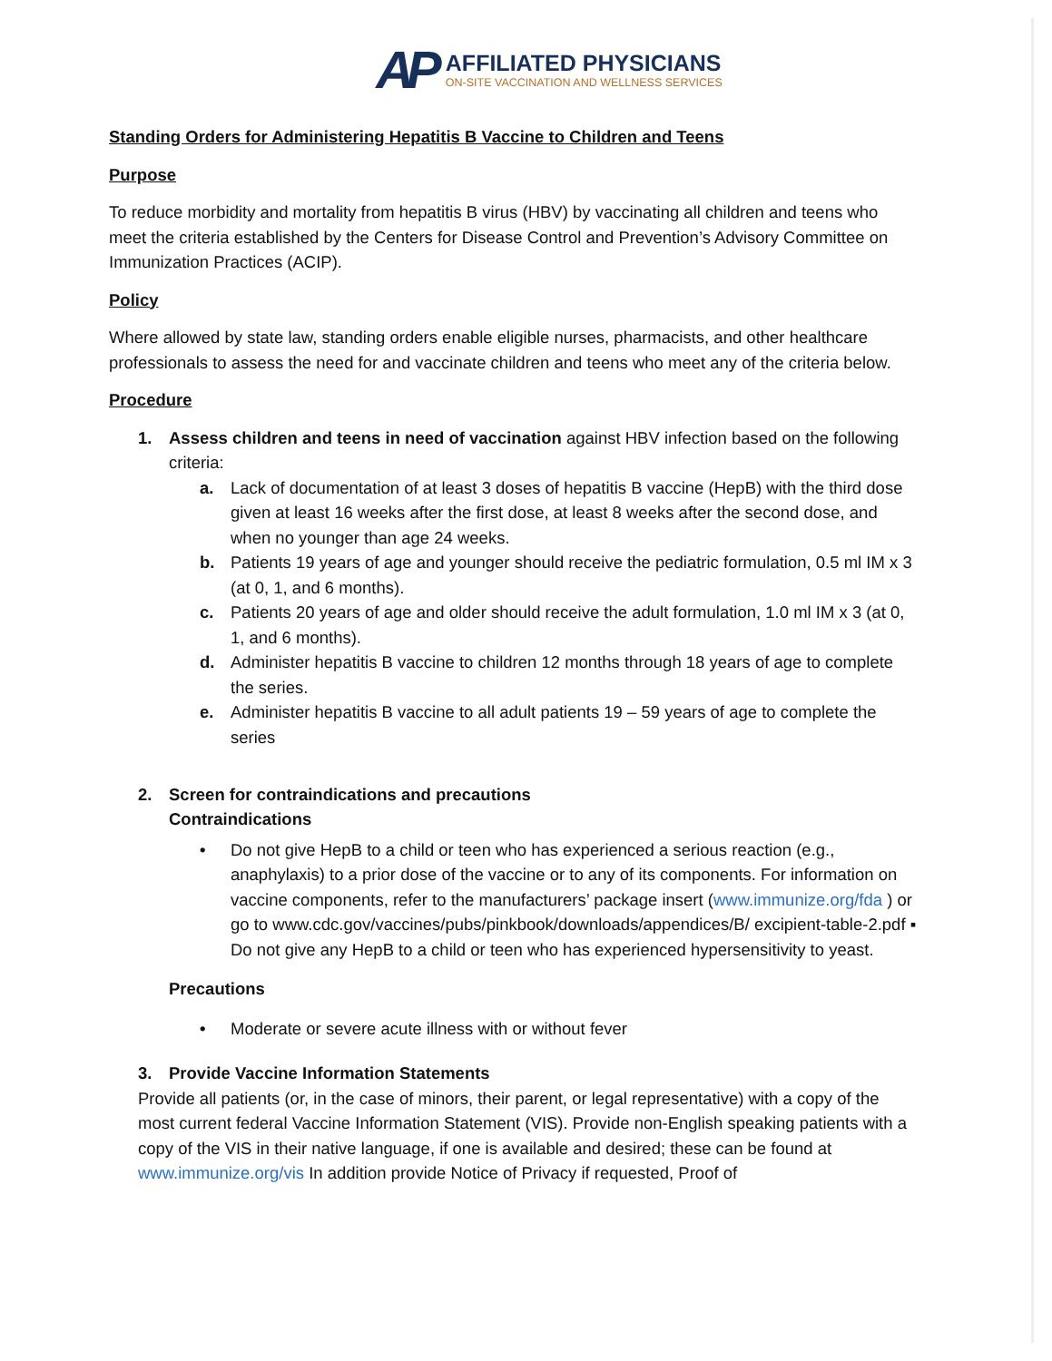AP
AFFILIATED PHYSICIANS
ON-SITE VACCINATION AND WELLNESS SERVICES
Standing Orders for Administering Hepatitis B Vaccine to Children and Teens
Purpose
To reduce morbidity and mortality from hepatitis B virus (HBV) by vaccinating all children and teens who meet the criteria established by the Centers for Disease Control and Prevention’s Advisory Committee on Immunization Practices (ACIP).
Policy
Where allowed by state law, standing orders enable eligible nurses, pharmacists, and other healthcare professionals to assess the need for and vaccinate children and teens who meet any of the criteria below.
Procedure
1. Assess children and teens in need of vaccination against HBV infection based on the following criteria:
a. Lack of documentation of at least 3 doses of hepatitis B vaccine (HepB) with the third dose given at least 16 weeks after the first dose, at least 8 weeks after the second dose, and when no younger than age 24 weeks.
b. Patients 19 years of age and younger should receive the pediatric formulation, 0.5 ml IM x 3 (at 0, 1, and 6 months).
c. Patients 20 years of age and older should receive the adult formulation, 1.0 ml IM x 3 (at 0, 1, and 6 months).
d. Administer hepatitis B vaccine to children 12 months through 18 years of age to complete the series.
e. Administer hepatitis B vaccine to all adult patients 19 – 59 years of age to complete the series
2. Screen for contraindications and precautions
Contraindications
• Do not give HepB to a child or teen who has experienced a serious reaction (e.g., anaphylaxis) to a prior dose of the vaccine or to any of its components. For information on vaccine components, refer to the manufacturers’ package insert (www.immunize.org/fda ) or go to www.cdc.gov/vaccines/pubs/pinkbook/downloads/appendices/B/ excipient-table-2.pdf ▪ Do not give any HepB to a child or teen who has experienced hypersensitivity to yeast.
Precautions
• Moderate or severe acute illness with or without fever
3. Provide Vaccine Information Statements
Provide all patients (or, in the case of minors, their parent, or legal representative) with a copy of the most current federal Vaccine Information Statement (VIS). Provide non-English speaking patients with a copy of the VIS in their native language, if one is available and desired; these can be found at www.immunize.org/vis In addition provide Notice of Privacy if requested, Proof of